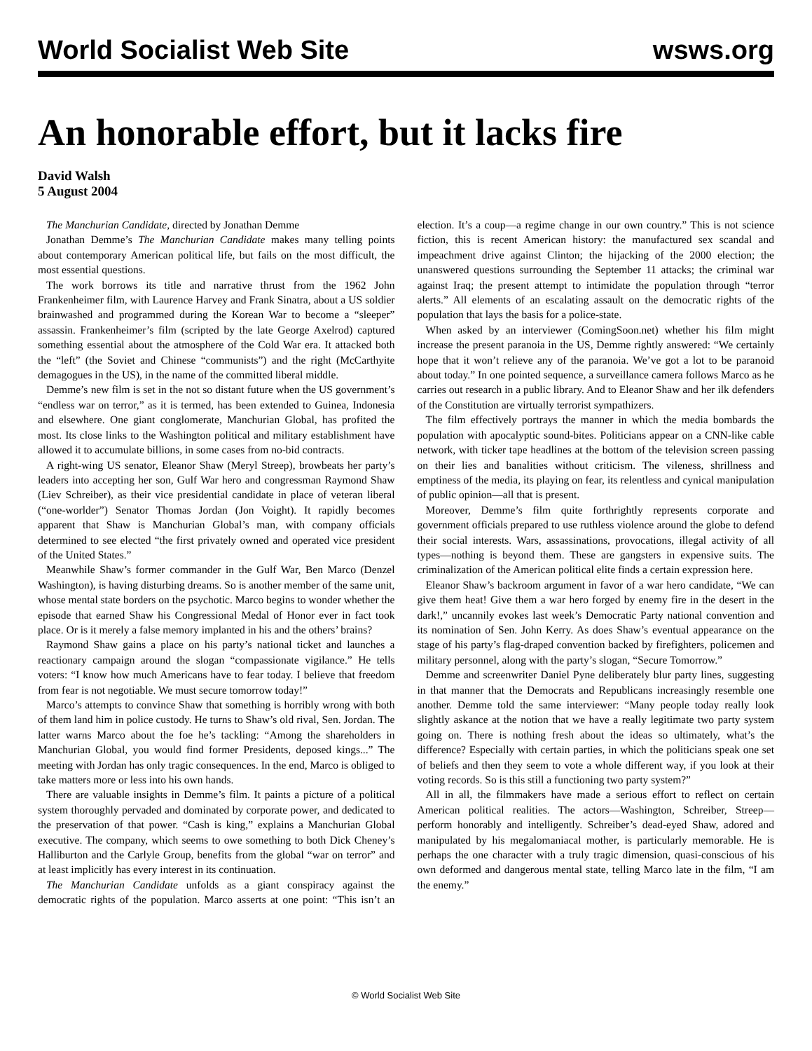World Socialist Web Site wsws.org
An honorable effort, but it lacks fire
David Walsh
5 August 2004
The Manchurian Candidate, directed by Jonathan Demme
Jonathan Demme’s The Manchurian Candidate makes many telling points about contemporary American political life, but fails on the most difficult, the most essential questions.
The work borrows its title and narrative thrust from the 1962 John Frankenheimer film, with Laurence Harvey and Frank Sinatra, about a US soldier brainwashed and programmed during the Korean War to become a “sleeper” assassin. Frankenheimer’s film (scripted by the late George Axelrod) captured something essential about the atmosphere of the Cold War era. It attacked both the “left” (the Soviet and Chinese “communists”) and the right (McCarthyite demagogues in the US), in the name of the committed liberal middle.
Demme’s new film is set in the not so distant future when the US government’s “endless war on terror,” as it is termed, has been extended to Guinea, Indonesia and elsewhere. One giant conglomerate, Manchurian Global, has profited the most. Its close links to the Washington political and military establishment have allowed it to accumulate billions, in some cases from no-bid contracts.
A right-wing US senator, Eleanor Shaw (Meryl Streep), browbeats her party’s leaders into accepting her son, Gulf War hero and congressman Raymond Shaw (Liev Schreiber), as their vice presidential candidate in place of veteran liberal (“one-worlder”) Senator Thomas Jordan (Jon Voight). It rapidly becomes apparent that Shaw is Manchurian Global’s man, with company officials determined to see elected “the first privately owned and operated vice president of the United States.”
Meanwhile Shaw’s former commander in the Gulf War, Ben Marco (Denzel Washington), is having disturbing dreams. So is another member of the same unit, whose mental state borders on the psychotic. Marco begins to wonder whether the episode that earned Shaw his Congressional Medal of Honor ever in fact took place. Or is it merely a false memory implanted in his and the others’ brains?
Raymond Shaw gains a place on his party’s national ticket and launches a reactionary campaign around the slogan “compassionate vigilance.” He tells voters: “I know how much Americans have to fear today. I believe that freedom from fear is not negotiable. We must secure tomorrow today!”
Marco’s attempts to convince Shaw that something is horribly wrong with both of them land him in police custody. He turns to Shaw’s old rival, Sen. Jordan. The latter warns Marco about the foe he’s tackling: “Among the shareholders in Manchurian Global, you would find former Presidents, deposed kings...” The meeting with Jordan has only tragic consequences. In the end, Marco is obliged to take matters more or less into his own hands.
There are valuable insights in Demme’s film. It paints a picture of a political system thoroughly pervaded and dominated by corporate power, and dedicated to the preservation of that power. “Cash is king,” explains a Manchurian Global executive. The company, which seems to owe something to both Dick Cheney’s Halliburton and the Carlyle Group, benefits from the global “war on terror” and at least implicitly has every interest in its continuation.
The Manchurian Candidate unfolds as a giant conspiracy against the democratic rights of the population. Marco asserts at one point: “This isn’t an election. It’s a coup—a regime change in our own country.” This is not science fiction, this is recent American history: the manufactured sex scandal and impeachment drive against Clinton; the hijacking of the 2000 election; the unanswered questions surrounding the September 11 attacks; the criminal war against Iraq; the present attempt to intimidate the population through “terror alerts.” All elements of an escalating assault on the democratic rights of the population that lays the basis for a police-state.
When asked by an interviewer (ComingSoon.net) whether his film might increase the present paranoia in the US, Demme rightly answered: “We certainly hope that it won’t relieve any of the paranoia. We’ve got a lot to be paranoid about today.” In one pointed sequence, a surveillance camera follows Marco as he carries out research in a public library. And to Eleanor Shaw and her ilk defenders of the Constitution are virtually terrorist sympathizers.
The film effectively portrays the manner in which the media bombards the population with apocalyptic sound-bites. Politicians appear on a CNN-like cable network, with ticker tape headlines at the bottom of the television screen passing on their lies and banalities without criticism. The vileness, shrillness and emptiness of the media, its playing on fear, its relentless and cynical manipulation of public opinion—all that is present.
Moreover, Demme’s film quite forthrightly represents corporate and government officials prepared to use ruthless violence around the globe to defend their social interests. Wars, assassinations, provocations, illegal activity of all types—nothing is beyond them. These are gangsters in expensive suits. The criminalization of the American political elite finds a certain expression here.
Eleanor Shaw’s backroom argument in favor of a war hero candidate, “We can give them heat! Give them a war hero forged by enemy fire in the desert in the dark!,” uncannily evokes last week’s Democratic Party national convention and its nomination of Sen. John Kerry. As does Shaw’s eventual appearance on the stage of his party’s flag-draped convention backed by firefighters, policemen and military personnel, along with the party’s slogan, “Secure Tomorrow.”
Demme and screenwriter Daniel Pyne deliberately blur party lines, suggesting in that manner that the Democrats and Republicans increasingly resemble one another. Demme told the same interviewer: “Many people today really look slightly askance at the notion that we have a really legitimate two party system going on. There is nothing fresh about the ideas so ultimately, what’s the difference? Especially with certain parties, in which the politicians speak one set of beliefs and then they seem to vote a whole different way, if you look at their voting records. So is this still a functioning two party system?”
All in all, the filmmakers have made a serious effort to reflect on certain American political realities. The actors—Washington, Schreiber, Streep—perform honorably and intelligently. Schreiber’s dead-eyed Shaw, adored and manipulated by his megalomaniacal mother, is particularly memorable. He is perhaps the one character with a truly tragic dimension, quasi-conscious of his own deformed and dangerous mental state, telling Marco late in the film, “I am the enemy.”
© World Socialist Web Site